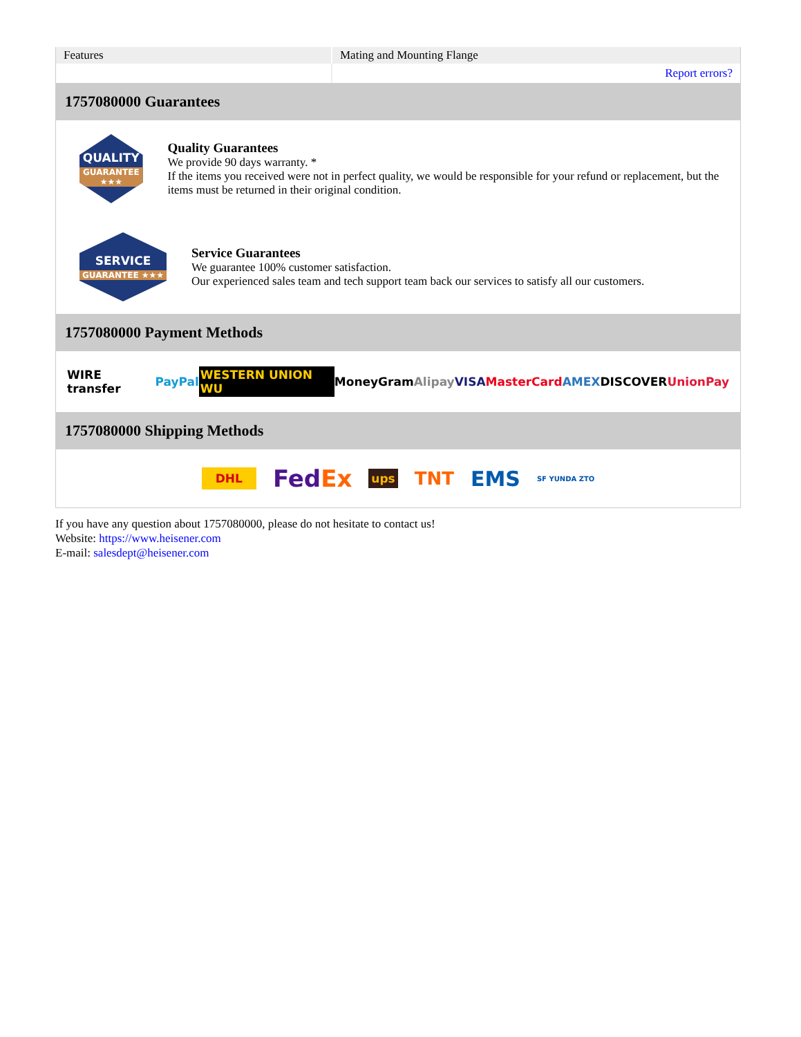| Features | Mating and Mounting Flange |
| | Report errors? |
1757080000 Guarantees
QUALITY
GUARANTEE ★★★
Quality Guarantees
We provide 90 days warranty. *
If the items you received were not in perfect quality, we would be responsible for your refund or replacement, but the items must be returned in their original condition.
SERVICE
GUARANTEE ★★★
Service Guarantees
We guarantee 100% customer satisfaction.
Our experienced sales team and tech support team back our services to satisfy all our customers.
1757080000 Payment Methods
WIRE transfer PayPal WESTERN UNION WU MoneyGram Alipay VISA MasterCard AMEX DISCOVER UnionPay
1757080000 Shipping Methods
DHL FedEx ups TNT EMS SF YUNDA ZTO
If you have any question about 1757080000, please do not hesitate to contact us!
Website: https://www.heisener.com
E-mail: salesdept@heisener.com